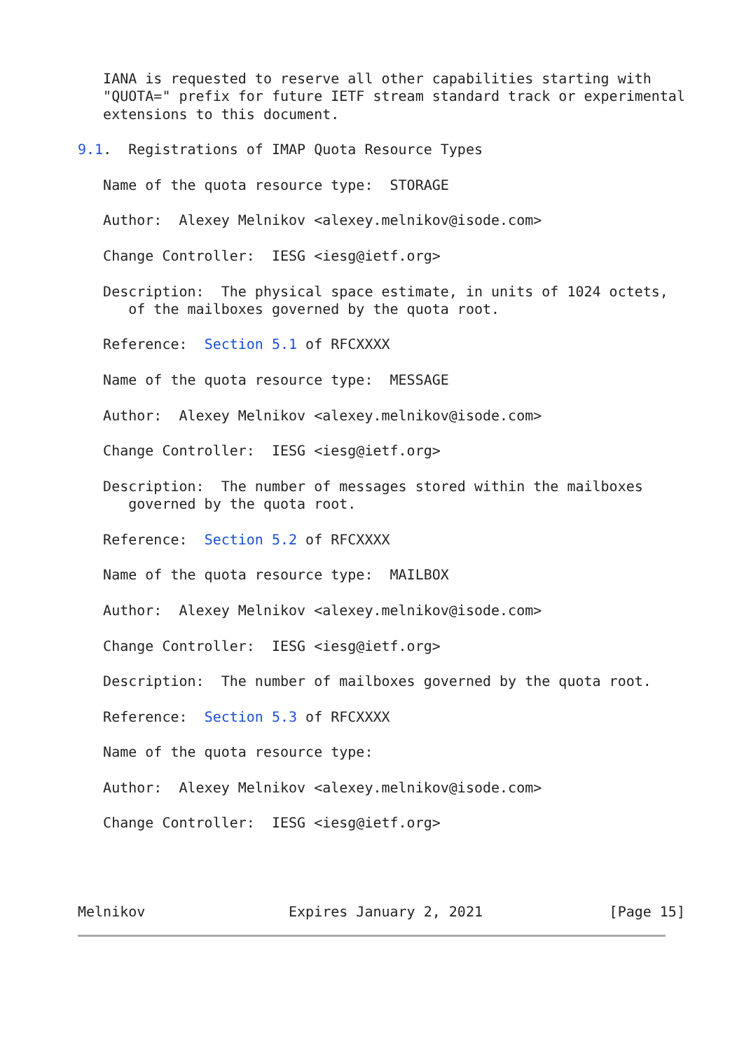IANA is requested to reserve all other capabilities starting with
   "QUOTA=" prefix for future IETF stream standard track or experimental
   extensions to this document.

9.1.  Registrations of IMAP Quota Resource Types

   Name of the quota resource type:  STORAGE

   Author:  Alexey Melnikov <alexey.melnikov@isode.com>

   Change Controller:  IESG <iesg@ietf.org>

   Description:  The physical space estimate, in units of 1024 octets,
      of the mailboxes governed by the quota root.

   Reference:  Section 5.1 of RFCXXXX

   Name of the quota resource type:  MESSAGE

   Author:  Alexey Melnikov <alexey.melnikov@isode.com>

   Change Controller:  IESG <iesg@ietf.org>

   Description:  The number of messages stored within the mailboxes
      governed by the quota root.

   Reference:  Section 5.2 of RFCXXXX

   Name of the quota resource type:  MAILBOX

   Author:  Alexey Melnikov <alexey.melnikov@isode.com>

   Change Controller:  IESG <iesg@ietf.org>

   Description:  The number of mailboxes governed by the quota root.

   Reference:  Section 5.3 of RFCXXXX

   Name of the quota resource type:

   Author:  Alexey Melnikov <alexey.melnikov@isode.com>

   Change Controller:  IESG <iesg@ietf.org>




Melnikov                 Expires January 2, 2021               [Page 15]